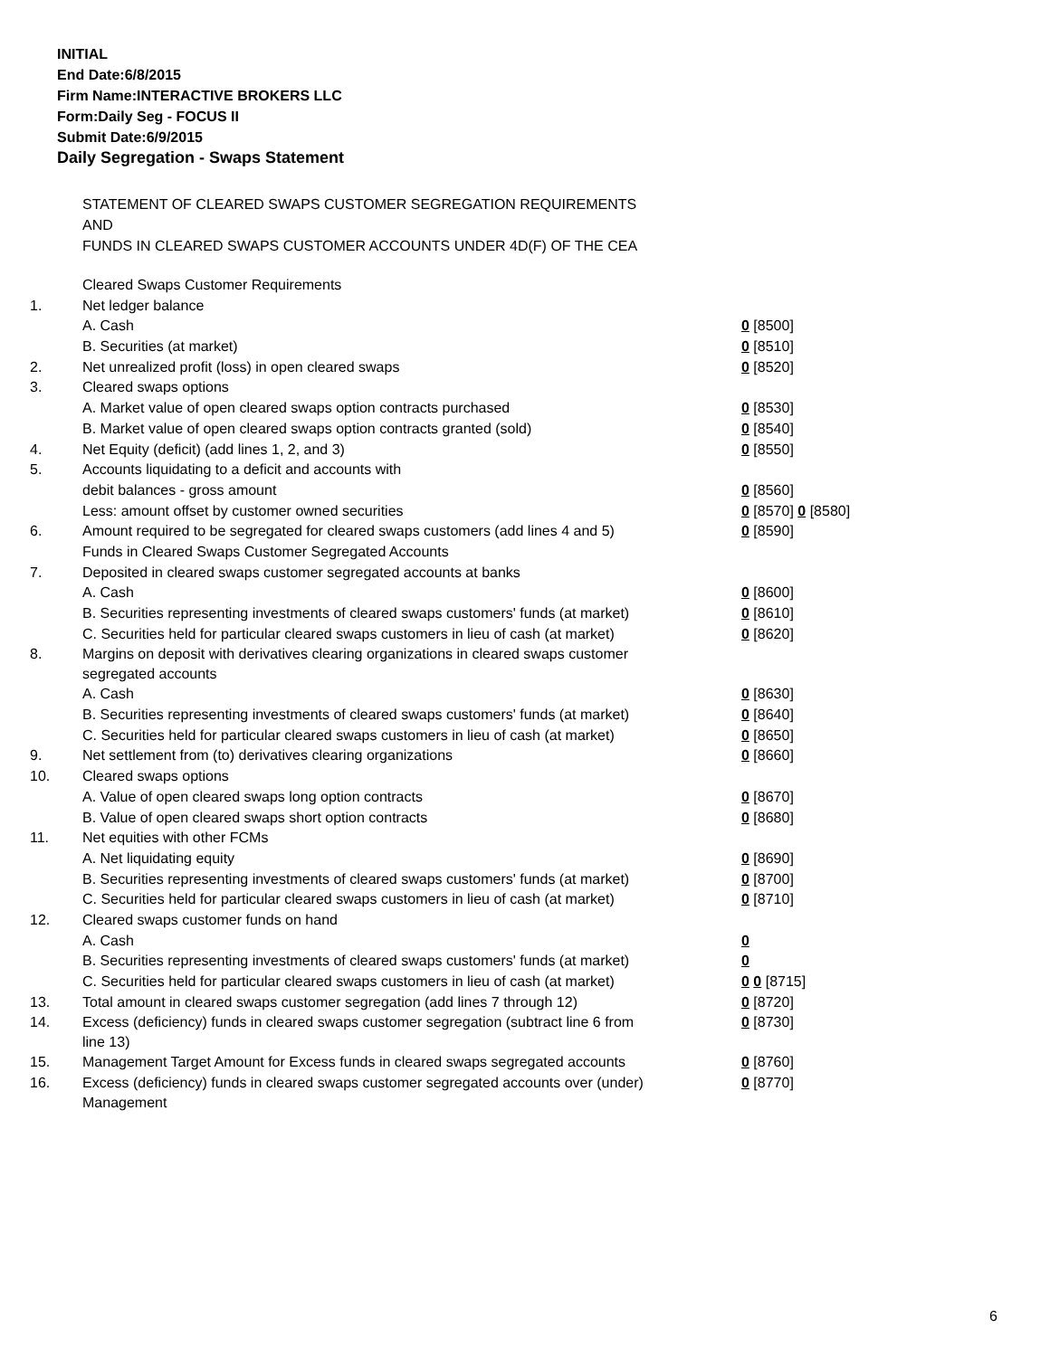INITIAL
End Date:6/8/2015
Firm Name:INTERACTIVE BROKERS LLC
Form:Daily Seg - FOCUS II
Submit Date:6/9/2015
Daily Segregation - Swaps Statement
STATEMENT OF CLEARED SWAPS CUSTOMER SEGREGATION REQUIREMENTS
AND
FUNDS IN CLEARED SWAPS CUSTOMER ACCOUNTS UNDER 4D(F) OF THE CEA
| | Cleared Swaps Customer Requirements | |
| 1. | Net ledger balance | |
| | A. Cash | 0 [8500] |
| | B. Securities (at market) | 0 [8510] |
| 2. | Net unrealized profit (loss) in open cleared swaps | 0 [8520] |
| 3. | Cleared swaps options | |
| | A. Market value of open cleared swaps option contracts purchased | 0 [8530] |
| | B. Market value of open cleared swaps option contracts granted (sold) | 0 [8540] |
| 4. | Net Equity (deficit) (add lines 1, 2, and 3) | 0 [8550] |
| 5. | Accounts liquidating to a deficit and accounts with | |
| | debit balances - gross amount | 0 [8560] |
| | Less: amount offset by customer owned securities | 0 [8570] 0 [8580] |
| 6. | Amount required to be segregated for cleared swaps customers (add lines 4 and 5) | 0 [8590] |
| | Funds in Cleared Swaps Customer Segregated Accounts | |
| 7. | Deposited in cleared swaps customer segregated accounts at banks | |
| | A. Cash | 0 [8600] |
| | B. Securities representing investments of cleared swaps customers' funds (at market) | 0 [8610] |
| | C. Securities held for particular cleared swaps customers in lieu of cash (at market) | 0 [8620] |
| 8. | Margins on deposit with derivatives clearing organizations in cleared swaps customer segregated accounts | |
| | A. Cash | 0 [8630] |
| | B. Securities representing investments of cleared swaps customers' funds (at market) | 0 [8640] |
| | C. Securities held for particular cleared swaps customers in lieu of cash (at market) | 0 [8650] |
| 9. | Net settlement from (to) derivatives clearing organizations | 0 [8660] |
| 10. | Cleared swaps options | |
| | A. Value of open cleared swaps long option contracts | 0 [8670] |
| | B. Value of open cleared swaps short option contracts | 0 [8680] |
| 11. | Net equities with other FCMs | |
| | A. Net liquidating equity | 0 [8690] |
| | B. Securities representing investments of cleared swaps customers' funds (at market) | 0 [8700] |
| | C. Securities held for particular cleared swaps customers in lieu of cash (at market) | 0 [8710] |
| 12. | Cleared swaps customer funds on hand | |
| | A. Cash | 0 |
| | B. Securities representing investments of cleared swaps customers' funds (at market) | 0 |
| | C. Securities held for particular cleared swaps customers in lieu of cash (at market) | 0 0 [8715] |
| 13. | Total amount in cleared swaps customer segregation (add lines 7 through 12) | 0 [8720] |
| 14. | Excess (deficiency) funds in cleared swaps customer segregation (subtract line 6 from line 13) | 0 [8730] |
| 15. | Management Target Amount for Excess funds in cleared swaps segregated accounts | 0 [8760] |
| 16. | Excess (deficiency) funds in cleared swaps customer segregated accounts over (under) Management | 0 [8770] |
6